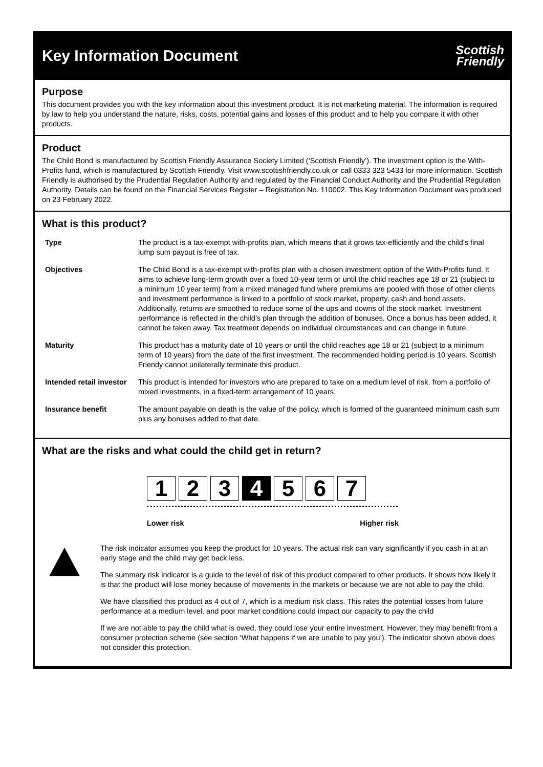Key Information Document
Scottish
Friendly
Purpose
This document provides you with the key information about this investment product. It is not marketing material. The information is required by law to help you understand the nature, risks, costs, potential gains and losses of this product and to help you compare it with other products.
Product
The Child Bond is manufactured by Scottish Friendly Assurance Society Limited (‘Scottish Friendly’). The investment option is the With-Profits fund, which is manufactured by Scottish Friendly. Visit www.scottishfriendly.co.uk or call 0333 323 5433 for more information. Scottish Friendly is authorised by the Prudential Regulation Authority and regulated by the Financial Conduct Authority and the Prudential Regulation Authority. Details can be found on the Financial Services Register – Registration No. 110002. This Key Information Document was produced on 23 February 2022.
What is this product?
| Type | The product is a tax-exempt with-profits plan, which means that it grows tax-efficiently and the child’s final lump sum payout is free of tax. |
| Objectives | The Child Bond is a tax-exempt with-profits plan with a chosen investment option of the With-Profits fund. It aims to achieve long-term growth over a fixed 10-year term or until the child reaches age 18 or 21 (subject to a minimum 10 year term) from a mixed managed fund where premiums are pooled with those of other clients and investment performance is linked to a portfolio of stock market, property, cash and bond assets. Additionally, returns are smoothed to reduce some of the ups and downs of the stock market. Investment performance is reflected in the child’s plan through the addition of bonuses. Once a bonus has been added, it cannot be taken away. Tax treatment depends on individual circumstances and can change in future. |
| Maturity | This product has a maturity date of 10 years or until the child reaches age 18 or 21 (subject to a minimum term of 10 years) from the date of the first investment. The recommended holding period is 10 years. Scottish Friendy cannot unilaterally terminate this product. |
| Intended retail investor | This product is intended for investors who are prepared to take on a medium level of risk, from a portfolio of mixed investments, in a fixed-term arrangement of 10 years. |
| Insurance benefit | The amount payable on death is the value of the policy, which is formed of the guaranteed minimum cash sum plus any bonuses added to that date. |
What are the risks and what could the child get in return?
1 2 3 4 5 6 7
Lower risk Higher risk
The risk indicator assumes you keep the product for 10 years. The actual risk can vary significantly if you cash in at an early stage and the child may get back less.
The summary risk indicator is a guide to the level of risk of this product compared to other products. It shows how likely it is that the product will lose money because of movements in the markets or because we are not able to pay the child.
We have classified this product as 4 out of 7, which is a medium risk class. This rates the potential losses from future performance at a medium level, and poor market conditions could impact our capacity to pay the child
If we are not able to pay the child what is owed, they could lose your entire investment. However, they may benefit from a consumer protection scheme (see section ‘What happens if we are unable to pay you’). The indicator shown above does not consider this protection.